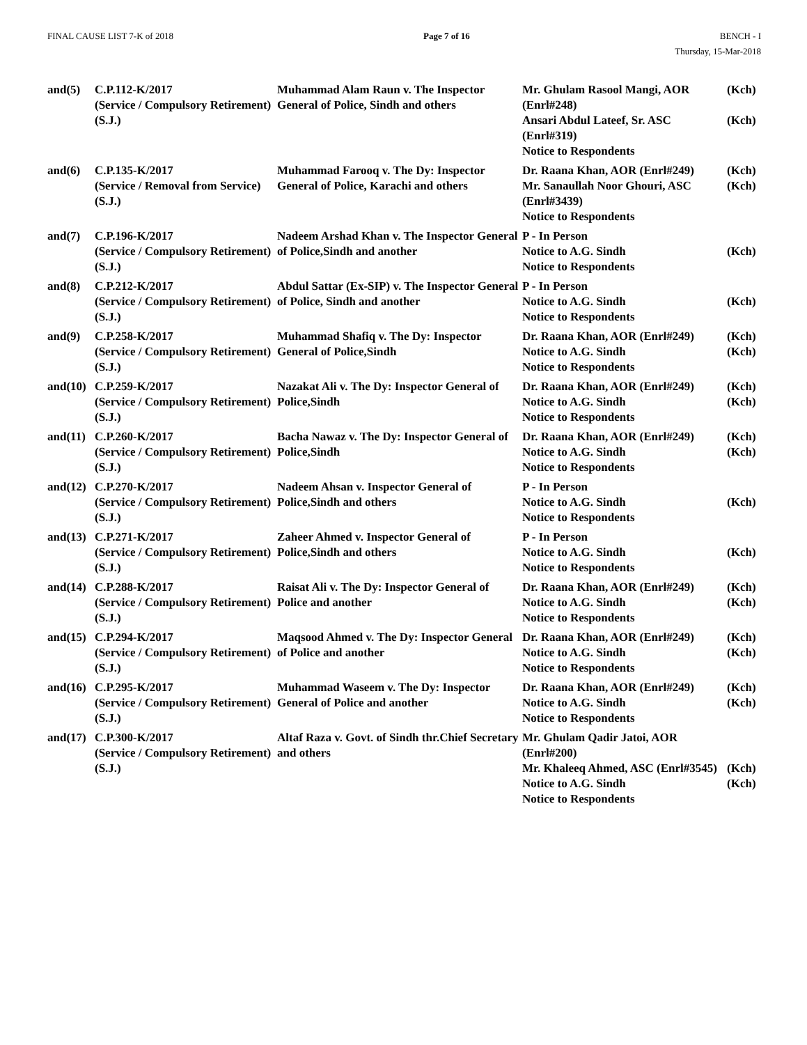FINAL CAUSE LIST 7-K of 2018 Page 7 of 16 BENCH - I
Thursday, 15-Mar-2018
| and(5) | C.P.112-K/2017 (Service / Compulsory Retirement) (S.J.) | Muhammad Alam Raun v. The Inspector General of Police, Sindh and others | Mr. Ghulam Rasool Mangi, AOR (Enrl#248) | (Kch) |
| | | | Ansari Abdul Lateef, Sr. ASC (Enrl#319) Notice to Respondents | (Kch) |
| and(6) | C.P.135-K/2017 (Service / Removal from Service) (S.J.) | Muhammad Farooq v. The Dy: Inspector General of Police, Karachi and others | Dr. Raana Khan, AOR (Enrl#249) Mr. Sanaullah Noor Ghouri, ASC (Enrl#3439) Notice to Respondents | (Kch) (Kch) |
| and(7) | C.P.196-K/2017 (Service / Compulsory Retirement) (S.J.) | Nadeem Arshad Khan v. The Inspector General of Police,Sindh and another | P - In Person Notice to A.G. Sindh Notice to Respondents | (Kch) |
| and(8) | C.P.212-K/2017 (Service / Compulsory Retirement) (S.J.) | Abdul Sattar (Ex-SIP) v. The Inspector General of Police, Sindh and another | P - In Person Notice to A.G. Sindh Notice to Respondents | (Kch) |
| and(9) | C.P.258-K/2017 (Service / Compulsory Retirement) (S.J.) | Muhammad Shafiq v. The Dy: Inspector General of Police,Sindh | Dr. Raana Khan, AOR (Enrl#249) Notice to A.G. Sindh Notice to Respondents | (Kch) (Kch) |
| and(10) | C.P.259-K/2017 (Service / Compulsory Retirement) (S.J.) | Nazakat Ali v. The Dy: Inspector General of Police,Sindh | Dr. Raana Khan, AOR (Enrl#249) Notice to A.G. Sindh Notice to Respondents | (Kch) (Kch) |
| and(11) | C.P.260-K/2017 (Service / Compulsory Retirement) (S.J.) | Bacha Nawaz v. The Dy: Inspector General of Police,Sindh | Dr. Raana Khan, AOR (Enrl#249) Notice to A.G. Sindh Notice to Respondents | (Kch) (Kch) |
| and(12) | C.P.270-K/2017 (Service / Compulsory Retirement) (S.J.) | Nadeem Ahsan v. Inspector General of Police,Sindh and others | P - In Person Notice to A.G. Sindh Notice to Respondents | (Kch) |
| and(13) | C.P.271-K/2017 (Service / Compulsory Retirement) (S.J.) | Zaheer Ahmed v. Inspector General of Police,Sindh and others | P - In Person Notice to A.G. Sindh Notice to Respondents | (Kch) |
| and(14) | C.P.288-K/2017 (Service / Compulsory Retirement) (S.J.) | Raisat Ali v. The Dy: Inspector General of Police and another | Dr. Raana Khan, AOR (Enrl#249) Notice to A.G. Sindh Notice to Respondents | (Kch) (Kch) |
| and(15) | C.P.294-K/2017 (Service / Compulsory Retirement) (S.J.) | Maqsood Ahmed v. The Dy: Inspector General of Police and another | Dr. Raana Khan, AOR (Enrl#249) Notice to A.G. Sindh Notice to Respondents | (Kch) (Kch) |
| and(16) | C.P.295-K/2017 (Service / Compulsory Retirement) (S.J.) | Muhammad Waseem v. The Dy: Inspector General of Police and another | Dr. Raana Khan, AOR (Enrl#249) Notice to A.G. Sindh Notice to Respondents | (Kch) (Kch) |
| and(17) | C.P.300-K/2017 (Service / Compulsory Retirement) (S.J.) | Altaf Raza v. Govt. of Sindh thr.Chief Secretary and others | Mr. Ghulam Qadir Jatoi, AOR (Enrl#200) | |
| | | | Mr. Khaleeq Ahmed, ASC (Enrl#3545) | (Kch) |
| | | | Notice to A.G. Sindh Notice to Respondents | (Kch) |